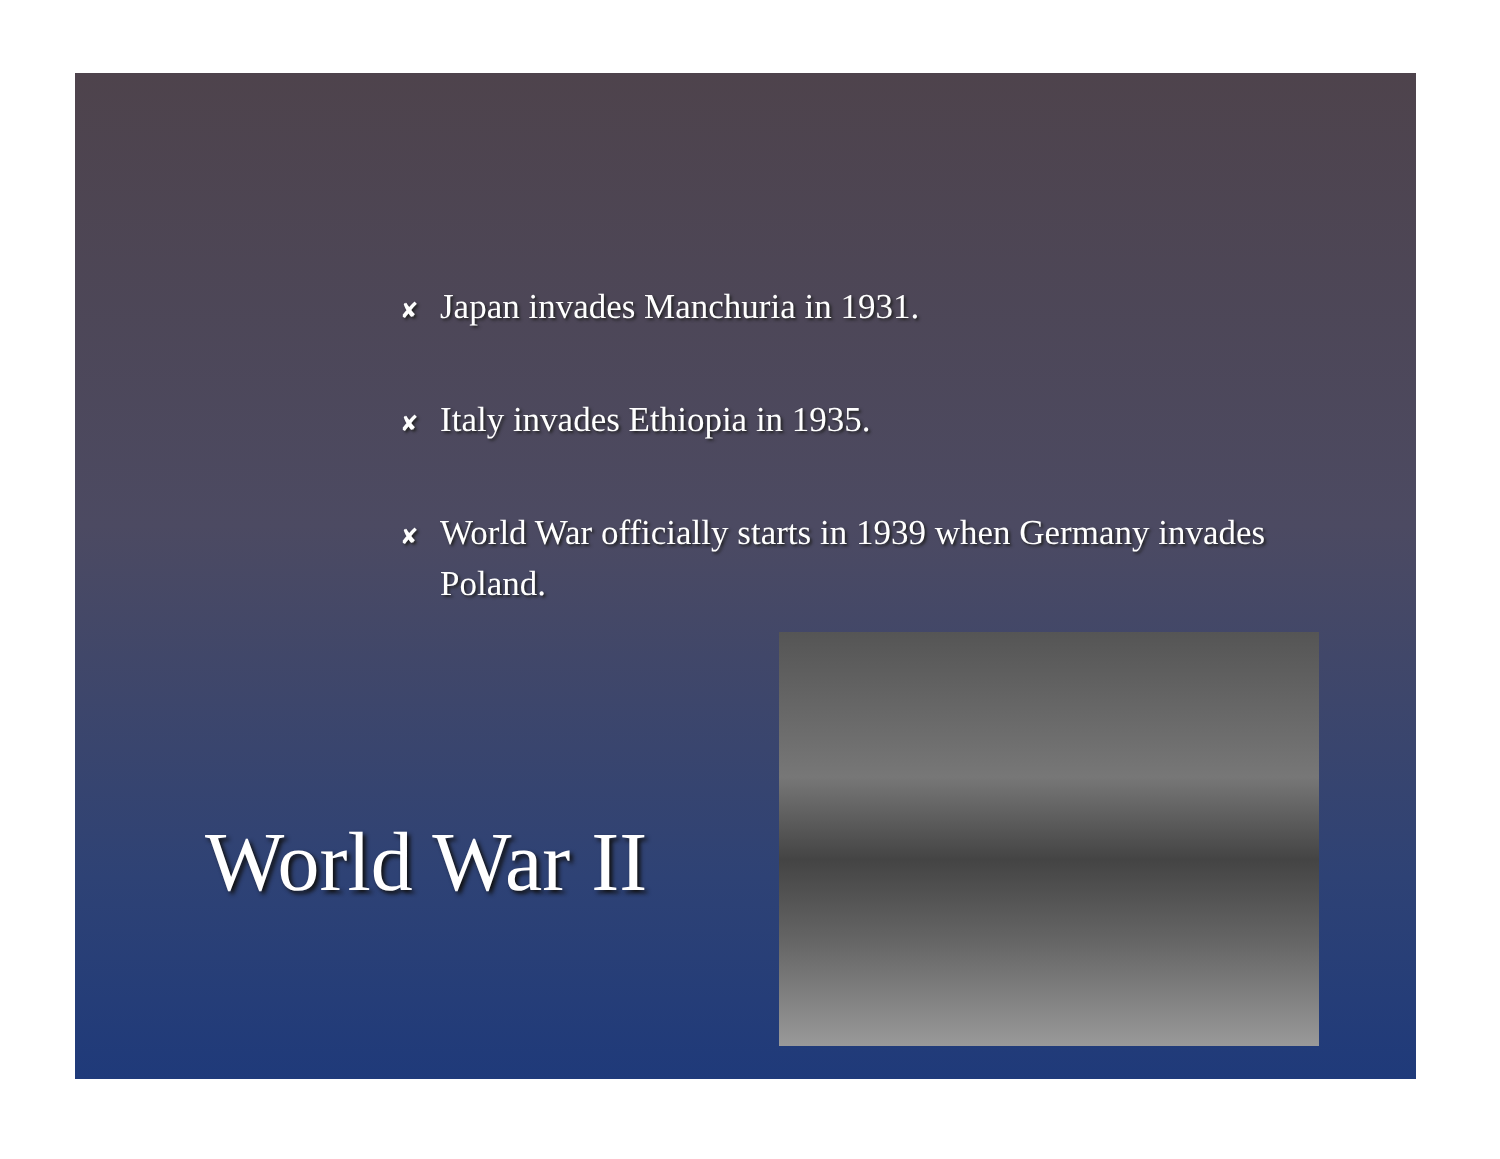✘ Japan invades Manchuria in 1931.
✘ Italy invades Ethiopia in 1935.
✘ World War officially starts in 1939 when Germany invades Poland.
World War II